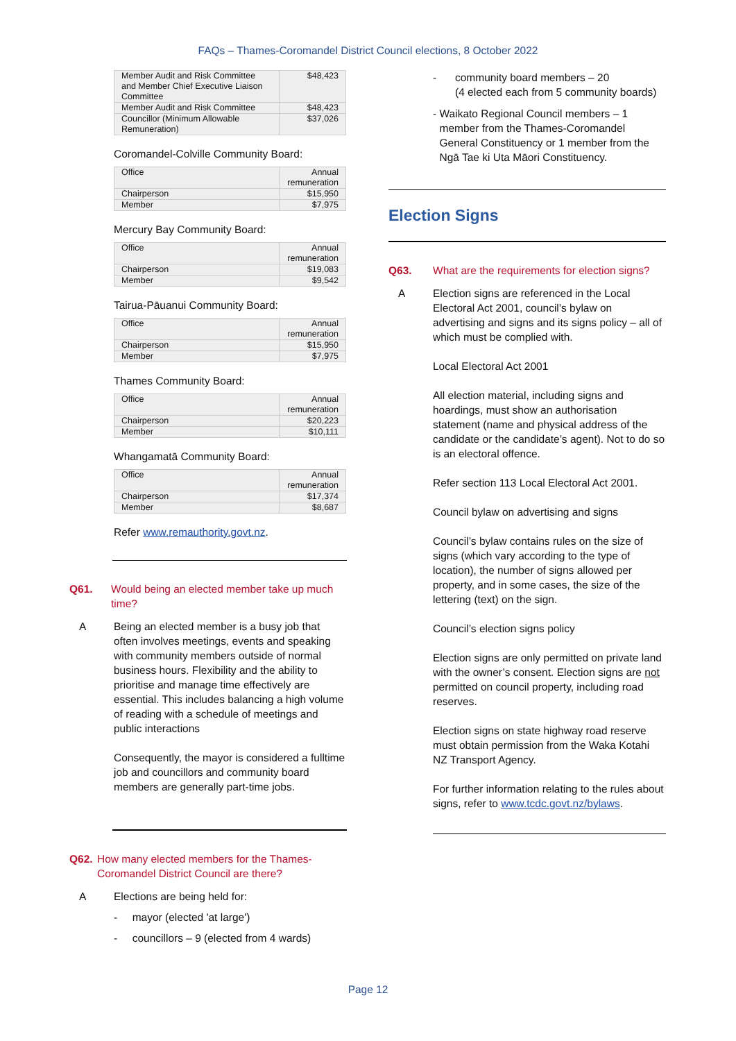FAQs – Thames-Coromandel District Council elections, 8 October 2022
| Member Audit and Risk Committee and Member Chief Executive Liaison Committee | $48,423 |
| Member Audit and Risk Committee | $48,423 |
| Councillor (Minimum Allowable Remuneration) | $37,026 |
Coromandel-Colville Community Board:
| Office | Annual remuneration |
| Chairperson | $15,950 |
| Member | $7,975 |
Mercury Bay Community Board:
| Office | Annual remuneration |
| Chairperson | $19,083 |
| Member | $9,542 |
Tairua-Pāuanui Community Board:
| Office | Annual remuneration |
| Chairperson | $15,950 |
| Member | $7,975 |
Thames Community Board:
| Office | Annual remuneration |
| Chairperson | $20,223 |
| Member | $10,111 |
Whangamatā Community Board:
| Office | Annual remuneration |
| Chairperson | $17,374 |
| Member | $8,687 |
Refer www.remauthority.govt.nz.
Q61. Would being an elected member take up much time?
A Being an elected member is a busy job that often involves meetings, events and speaking with community members outside of normal business hours. Flexibility and the ability to prioritise and manage time effectively are essential. This includes balancing a high volume of reading with a schedule of meetings and public interactions
Consequently, the mayor is considered a fulltime job and councillors and community board members are generally part-time jobs.
Q62. How many elected members for the Thames-Coromandel District Council are there?
A Elections are being held for:
- mayor (elected 'at large')
- councillors – 9 (elected from 4 wards)
- community board members – 20
(4 elected each from 5 community boards)
- Waikato Regional Council members – 1 member from the Thames-Coromandel General Constituency or 1 member from the Ngā Tae ki Uta Māori Constituency.
Election Signs
Q63. What are the requirements for election signs?
A Election signs are referenced in the Local Electoral Act 2001, council’s bylaw on advertising and signs and its signs policy – all of which must be complied with.
Local Electoral Act 2001
All election material, including signs and hoardings, must show an authorisation statement (name and physical address of the candidate or the candidate’s agent). Not to do so is an electoral offence.
Refer section 113 Local Electoral Act 2001.
Council bylaw on advertising and signs
Council’s bylaw contains rules on the size of signs (which vary according to the type of location), the number of signs allowed per property, and in some cases, the size of the lettering (text) on the sign.
Council’s election signs policy
Election signs are only permitted on private land with the owner’s consent. Election signs are not permitted on council property, including road reserves.
Election signs on state highway road reserve must obtain permission from the Waka Kotahi NZ Transport Agency.
For further information relating to the rules about signs, refer to www.tcdc.govt.nz/bylaws.
Page 12